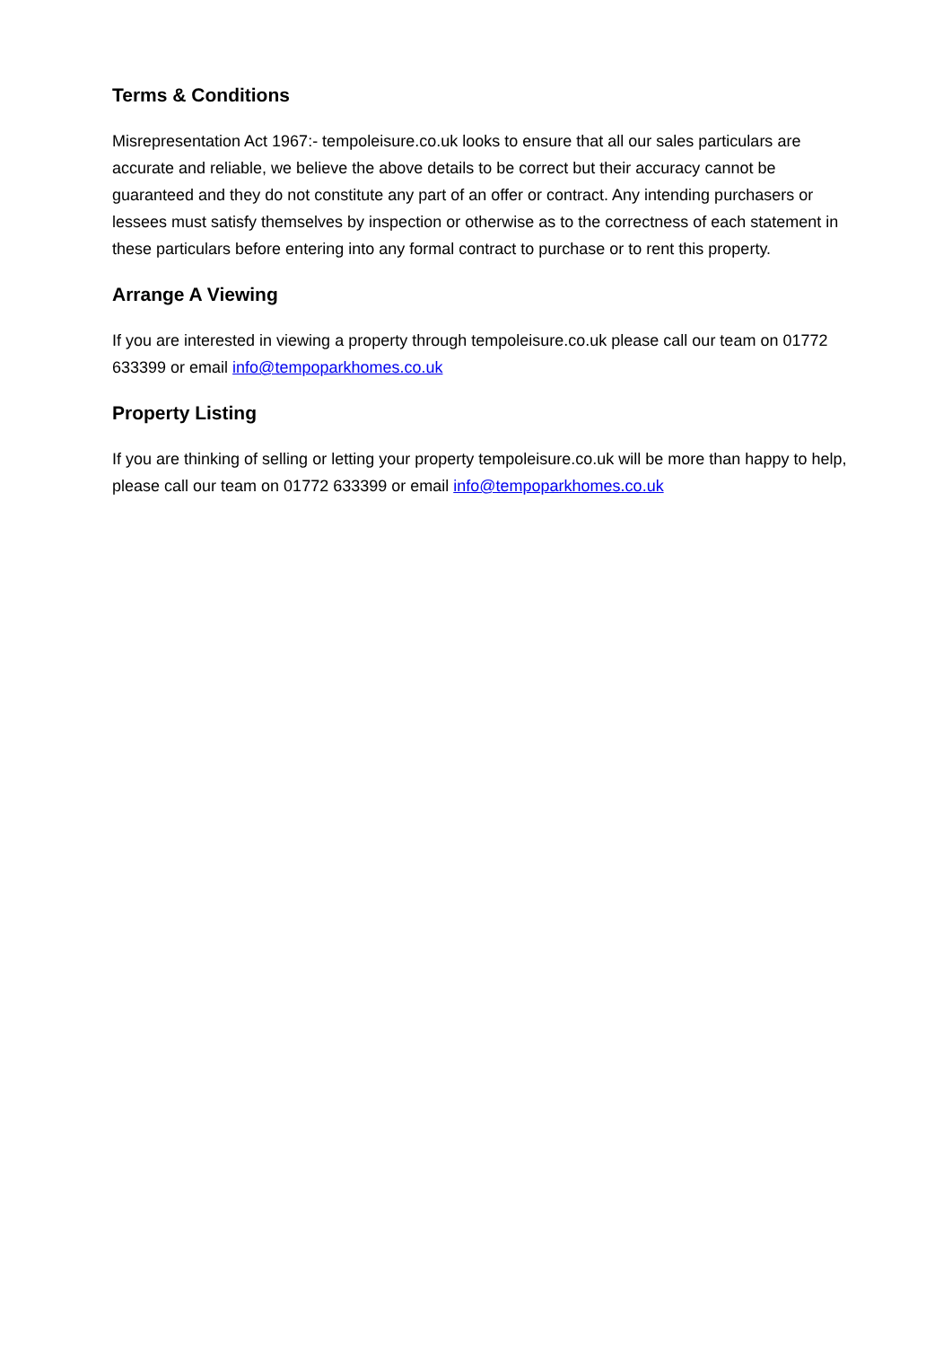Terms & Conditions
Misrepresentation Act 1967:- tempoleisure.co.uk looks to ensure that all our sales particulars are accurate and reliable, we believe the above details to be correct but their accuracy cannot be guaranteed and they do not constitute any part of an offer or contract. Any intending purchasers or lessees must satisfy themselves by inspection or otherwise as to the correctness of each statement in these particulars before entering into any formal contract to purchase or to rent this property.
Arrange A Viewing
If you are interested in viewing a property through tempoleisure.co.uk please call our team on 01772 633399 or email info@tempoparkhomes.co.uk
Property Listing
If you are thinking of selling or letting your property tempoleisure.co.uk will be more than happy to help, please call our team on 01772 633399 or email info@tempoparkhomes.co.uk